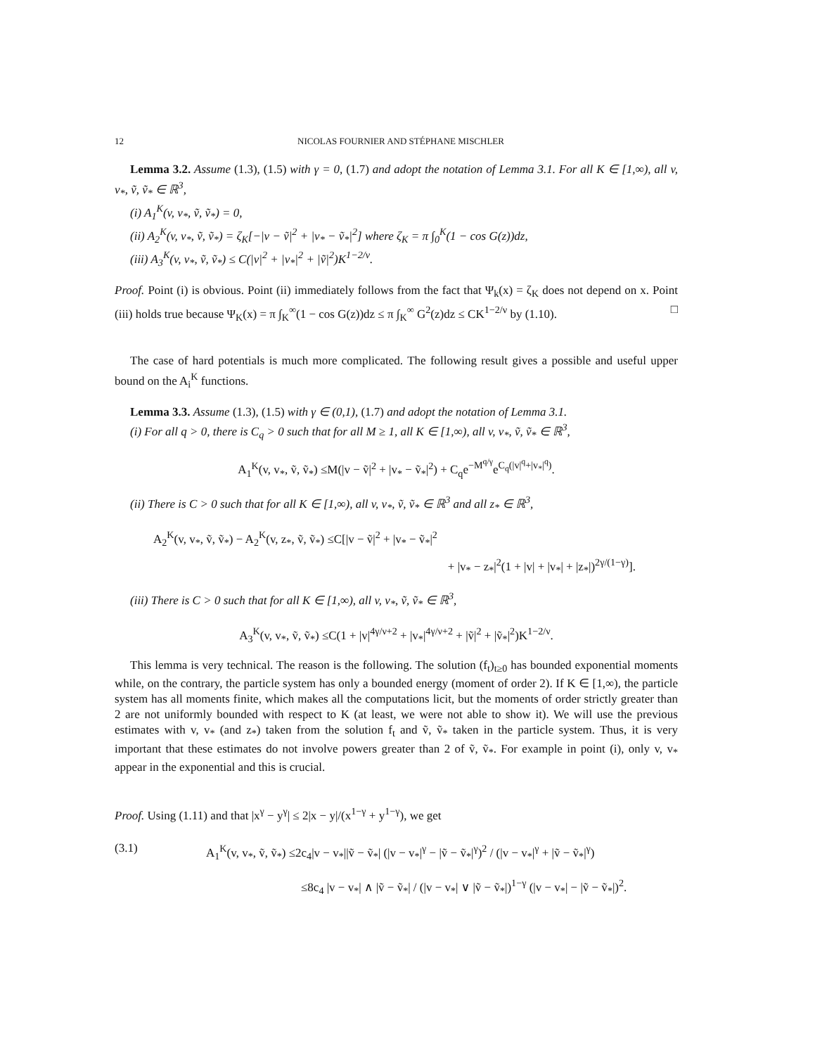12 NICOLAS FOURNIER AND STÉPHANE MISCHLER
Lemma 3.2. Assume (1.3), (1.5) with γ = 0, (1.7) and adopt the notation of Lemma 3.1. For all K ∈ [1,∞), all v, v<sub>*</sub>, ṽ, ṽ<sub>*</sub> ∈ ℝ<sup>3</sup>,
(i) A<sub>1</sub><sup>K</sup>(v, v<sub>*</sub>, ṽ, ṽ<sub>*</sub>) = 0,
(ii) A<sub>2</sub><sup>K</sup>(v, v<sub>*</sub>, ṽ, ṽ<sub>*</sub>) = ζ<sub>K</sub>[−|v − ṽ|<sup>2</sup> + |v<sub>*</sub> − ṽ<sub>*</sub>|<sup>2</sup>] where ζ<sub>K</sub> = π ∫<sub>0</sub><sup>K</sup>(1 − cos G(z))dz,
(iii) A<sub>3</sub><sup>K</sup>(v, v<sub>*</sub>, ṽ, ṽ<sub>*</sub>) ≤ C(|v|<sup>2</sup> + |v<sub>*</sub>|<sup>2</sup> + |ṽ|<sup>2</sup>)K<sup>1−2/ν</sup>.
Proof. Point (i) is obvious. Point (ii) immediately follows from the fact that Ψ<sub>k</sub>(x) = ζ<sub>K</sub> does not depend on x. Point (iii) holds true because Ψ<sub>K</sub>(x) = π ∫<sub>K</sub><sup>∞</sup>(1 − cos G(z))dz ≤ π ∫<sub>K</sub><sup>∞</sup> G<sup>2</sup>(z)dz ≤ CK<sup>1−2/ν</sup> by (1.10). □
The case of hard potentials is much more complicated. The following result gives a possible and useful upper bound on the A<sub>i</sub><sup>K</sup> functions.
Lemma 3.3. Assume (1.3), (1.5) with γ ∈ (0,1), (1.7) and adopt the notation of Lemma 3.1.
(i) For all q > 0, there is C<sub>q</sub> > 0 such that for all M ≥ 1, all K ∈ [1,∞), all v, v<sub>*</sub>, ṽ, ṽ<sub>*</sub> ∈ ℝ<sup>3</sup>,
A<sub>1</sub><sup>K</sup>(v, v<sub>*</sub>, ṽ, ṽ<sub>*</sub>) ≤M(|v − ṽ|<sup>2</sup> + |v<sub>*</sub> − ṽ<sub>*</sub>|<sup>2</sup>) + C<sub>q</sub>e<sup>−M<sup>q/γ</sup></sup>e<sup>C<sub>q</sub>(|v|<sup>q</sup>+|v<sub>*</sub>|<sup>q</sup>)</sup>.
(ii) There is C > 0 such that for all K ∈ [1,∞), all v, v<sub>*</sub>, ṽ, ṽ<sub>*</sub> ∈ ℝ<sup>3</sup> and all z<sub>*</sub> ∈ ℝ<sup>3</sup>,
A<sub>2</sub><sup>K</sup>(v, v<sub>*</sub>, ṽ, ṽ<sub>*</sub>) − A<sub>2</sub><sup>K</sup>(v, z<sub>*</sub>, ṽ, ṽ<sub>*</sub>) ≤C[|v − ṽ|<sup>2</sup> + |v<sub>*</sub> − ṽ<sub>*</sub>|<sup>2</sup>
+ |v<sub>*</sub> − z<sub>*</sub>|<sup>2</sup>(1 + |v| + |v<sub>*</sub>| + |z<sub>*</sub>|)<sup>2γ/(1−γ)</sup>].
(iii) There is C > 0 such that for all K ∈ [1,∞), all v, v<sub>*</sub>, ṽ, ṽ<sub>*</sub> ∈ ℝ<sup>3</sup>,
A<sub>3</sub><sup>K</sup>(v, v<sub>*</sub>, ṽ, ṽ<sub>*</sub>) ≤C(1 + |v|<sup>4γ/ν+2</sup> + |v<sub>*</sub>|<sup>4γ/ν+2</sup> + |ṽ|<sup>2</sup> + |ṽ<sub>*</sub>|<sup>2</sup>)K<sup>1−2/ν</sup>.
This lemma is very technical. The reason is the following. The solution (f<sub>t</sub>)<sub>t≥0</sub> has bounded exponential moments while, on the contrary, the particle system has only a bounded energy (moment of order 2). If K ∈ [1,∞), the particle system has all moments finite, which makes all the computations licit, but the moments of order strictly greater than 2 are not uniformly bounded with respect to K (at least, we were not able to show it). We will use the previous estimates with v, v<sub>*</sub> (and z<sub>*</sub>) taken from the solution f<sub>t</sub> and ṽ, ṽ<sub>*</sub> taken in the particle system. Thus, it is very important that these estimates do not involve powers greater than 2 of ṽ, ṽ<sub>*</sub>. For example in point (i), only v, v<sub>*</sub> appear in the exponential and this is crucial.
Proof. Using (1.11) and that |x<sup>γ</sup> − y<sup>γ</sup>| ≤ 2|x − y|/(x<sup>1−γ</sup> + y<sup>1−γ</sup>), we get
(3.1) A<sub>1</sub><sup>K</sup>(v, v<sub>*</sub>, ṽ, ṽ<sub>*</sub>) ≤2c<sub>4</sub>|v − v<sub>*</sub>||ṽ − ṽ<sub>*</sub>| (|v − v<sub>*</sub>|<sup>γ</sup> − |ṽ − ṽ<sub>*</sub>|<sup>γ</sup>)<sup>2</sup> / (|v − v<sub>*</sub>|<sup>γ</sup> + |ṽ − ṽ<sub>*</sub>|<sup>γ</sup>)
≤8c<sub>4</sub> |v − v<sub>*</sub>| ∧ |ṽ − ṽ<sub>*</sub>| / (|v − v<sub>*</sub>| ∨ |ṽ − ṽ<sub>*</sub>|)<sup>1−γ</sup> (|v − v<sub>*</sub>| − |ṽ − ṽ<sub>*</sub>|)<sup>2</sup>.